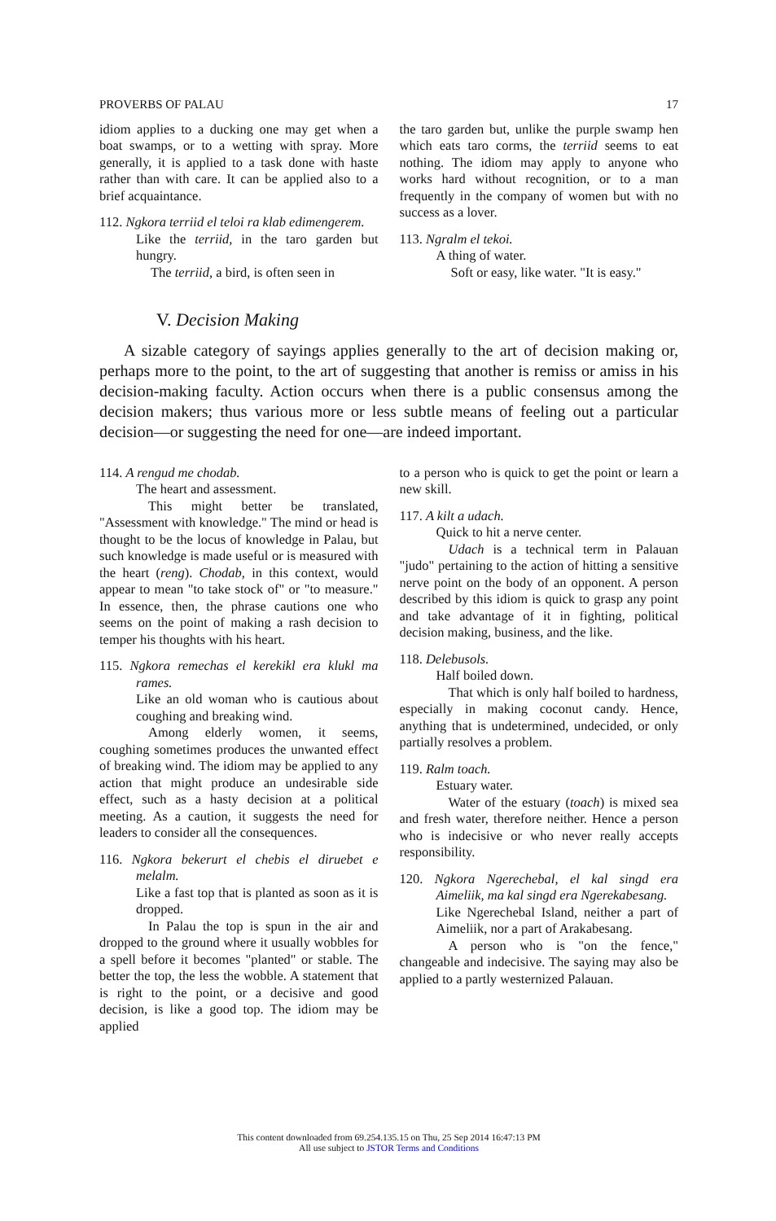PROVERBS OF PALAU 17
idiom applies to a ducking one may get when a boat swamps, or to a wetting with spray. More generally, it is applied to a task done with haste rather than with care. It can be applied also to a brief acquaintance.
112. Ngkora terriid el teloi ra klab edimengerem.
Like the terriid, in the taro garden but hungry.
The terriid, a bird, is often seen in
the taro garden but, unlike the purple swamp hen which eats taro corms, the terriid seems to eat nothing. The idiom may apply to anyone who works hard without recognition, or to a man frequently in the company of women but with no success as a lover.
113. Ngralm el tekoi.
A thing of water.
Soft or easy, like water. "It is easy."
V. Decision Making
A sizable category of sayings applies generally to the art of decision making or, perhaps more to the point, to the art of suggesting that another is remiss or amiss in his decision-making faculty. Action occurs when there is a public consensus among the decision makers; thus various more or less subtle means of feeling out a particular decision—or suggesting the need for one—are indeed important.
114. A rengud me chodab.
The heart and assessment.
This might better be translated, "Assessment with knowledge." The mind or head is thought to be the locus of knowledge in Palau, but such knowledge is made useful or is measured with the heart (reng). Chodab, in this context, would appear to mean "to take stock of" or "to measure." In essence, then, the phrase cautions one who seems on the point of making a rash decision to temper his thoughts with his heart.
115. Ngkora remechas el kerekikl era klukl ma rames.
Like an old woman who is cautious about coughing and breaking wind.
Among elderly women, it seems, coughing sometimes produces the unwanted effect of breaking wind. The idiom may be applied to any action that might produce an undesirable side effect, such as a hasty decision at a political meeting. As a caution, it suggests the need for leaders to consider all the consequences.
116. Ngkora bekerurt el chebis el diruebet e melalm.
Like a fast top that is planted as soon as it is dropped.
In Palau the top is spun in the air and dropped to the ground where it usually wobbles for a spell before it becomes "planted" or stable. The better the top, the less the wobble. A statement that is right to the point, or a decisive and good decision, is like a good top. The idiom may be applied
to a person who is quick to get the point or learn a new skill.
117. A kilt a udach.
Quick to hit a nerve center.
Udach is a technical term in Palauan "judo" pertaining to the action of hitting a sensitive nerve point on the body of an opponent. A person described by this idiom is quick to grasp any point and take advantage of it in fighting, political decision making, business, and the like.
118. Delebusols.
Half boiled down.
That which is only half boiled to hardness, especially in making coconut candy. Hence, anything that is undetermined, undecided, or only partially resolves a problem.
119. Ralm toach.
Estuary water.
Water of the estuary (toach) is mixed sea and fresh water, therefore neither. Hence a person who is indecisive or who never really accepts responsibility.
120. Ngkora Ngerechebal, el kal singd era Aimeliik, ma kal singd era Ngerekabesang.
Like Ngerechebal Island, neither a part of Aimeliik, nor a part of Arakabesang.
A person who is "on the fence," changeable and indecisive. The saying may also be applied to a partly westernized Palauan.
This content downloaded from 69.254.135.15 on Thu, 25 Sep 2014 16:47:13 PM
All use subject to JSTOR Terms and Conditions